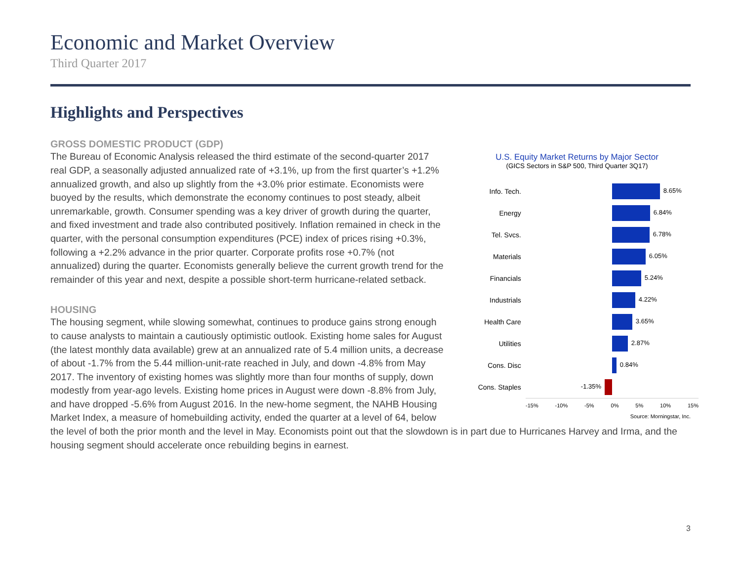Economic and Market Overview
Third Quarter 2017
Highlights and Perspectives
U.S. Equity Market Returns by Major Sector
(GICS Sectors in S&P 500, Third Quarter 3Q17)
Info. Tech.
8.65%
Energy
6.84%
Tel. Svcs.
6.78%
Materials
6.05%
Financials
5.24%
Industrials
4.22%
Health Care
3.65%
Utilities
2.87%
Cons. Disc
0.84%
Cons. Staples
-1.35%
-15% -10% -5% 0% 5% 10% 15%
Source: Morningstar, Inc.
GROSS DOMESTIC PRODUCT (GDP)
The Bureau of Economic Analysis released the third estimate of the second-quarter 2017 real GDP, a seasonally adjusted annualized rate of +3.1%, up from the first quarter’s +1.2% annualized growth, and also up slightly from the +3.0% prior estimate. Economists were buoyed by the results, which demonstrate the economy continues to post steady, albeit unremarkable, growth. Consumer spending was a key driver of growth during the quarter, and fixed investment and trade also contributed positively. Inflation remained in check in the quarter, with the personal consumption expenditures (PCE) index of prices rising +0.3%, following a +2.2% advance in the prior quarter. Corporate profits rose +0.7% (not annualized) during the quarter. Economists generally believe the current growth trend for the remainder of this year and next, despite a possible short-term hurricane-related setback.
HOUSING
The housing segment, while slowing somewhat, continues to produce gains strong enough to cause analysts to maintain a cautiously optimistic outlook. Existing home sales for August (the latest monthly data available) grew at an annualized rate of 5.4 million units, a decrease of about -1.7% from the 5.44 million-unit-rate reached in July, and down -4.8% from May 2017. The inventory of existing homes was slightly more than four months of supply, down modestly from year-ago levels. Existing home prices in August were down -8.8% from July, and have dropped -5.6% from August 2016. In the new-home segment, the NAHB Housing Market Index, a measure of homebuilding activity, ended the quarter at a level of 64, below the level of both the prior month and the level in May. Economists point out that the slowdown is in part due to Hurricanes Harvey and Irma, and the housing segment should accelerate once rebuilding begins in earnest.
3